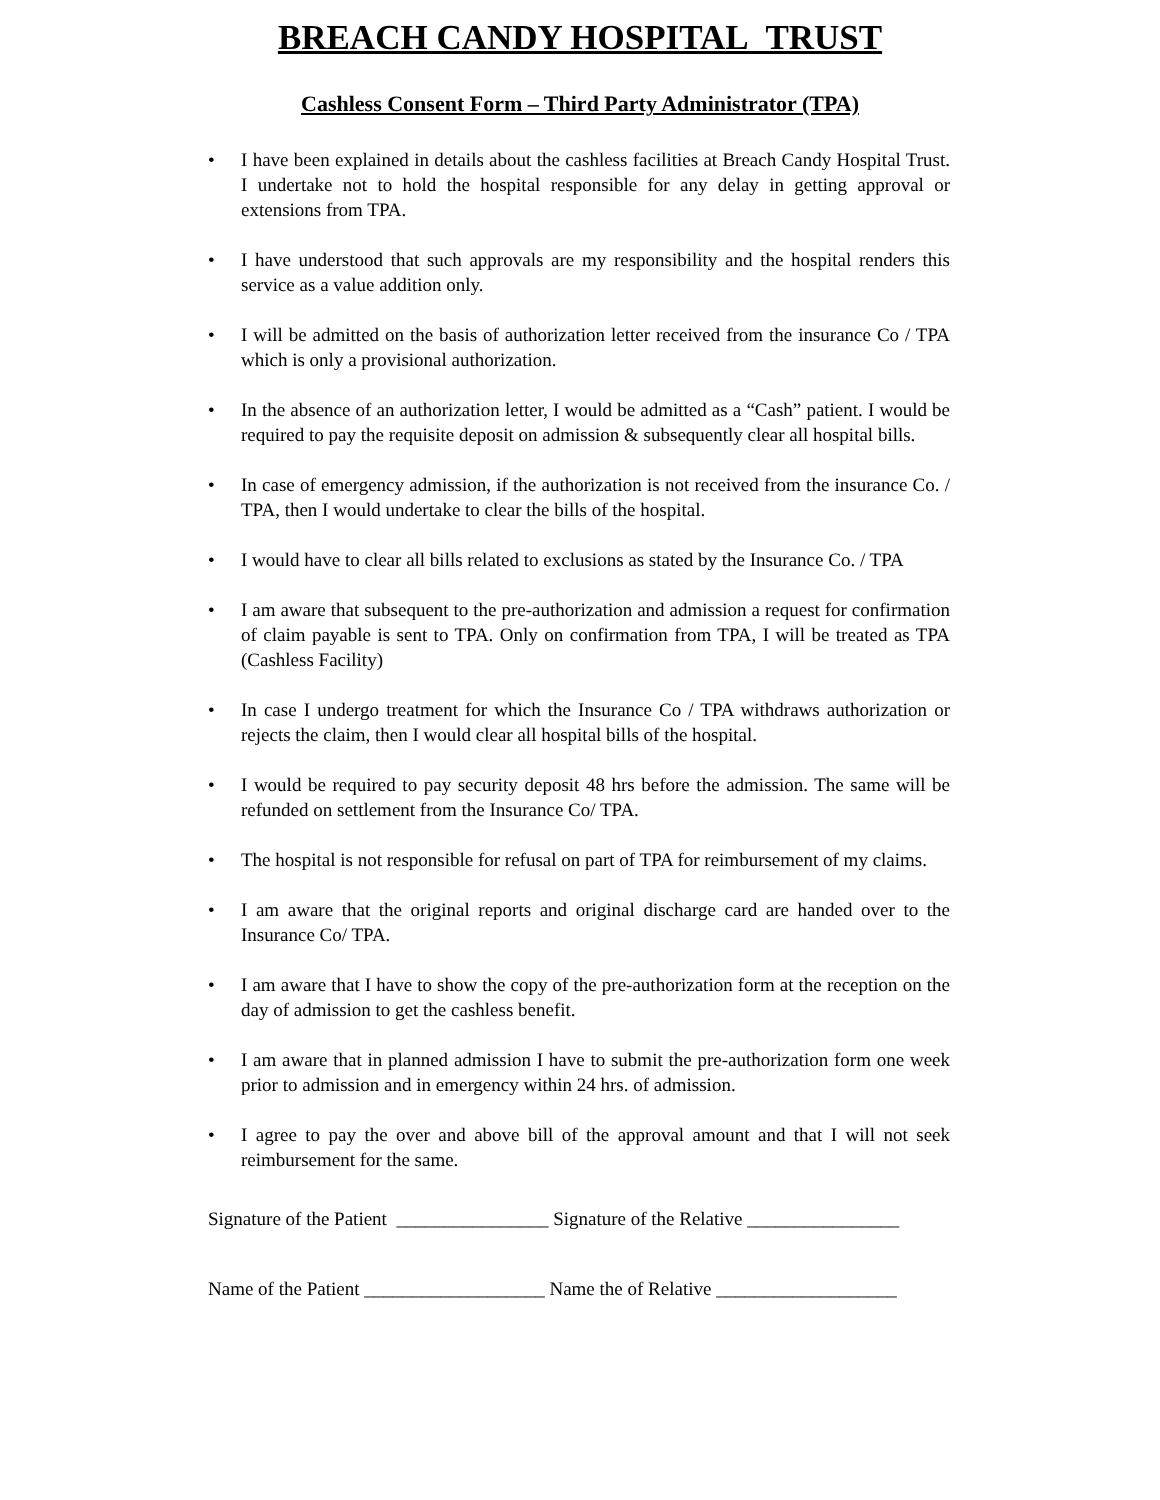BREACH CANDY HOSPITAL TRUST
Cashless Consent Form – Third Party Administrator (TPA)
• I have been explained in details about the cashless facilities at Breach Candy Hospital Trust. I undertake not to hold the hospital responsible for any delay in getting approval or extensions from TPA.
• I have understood that such approvals are my responsibility and the hospital renders this service as a value addition only.
• I will be admitted on the basis of authorization letter received from the insurance Co / TPA which is only a provisional authorization.
• In the absence of an authorization letter, I would be admitted as a “Cash” patient. I would be required to pay the requisite deposit on admission & subsequently clear all hospital bills.
• In case of emergency admission, if the authorization is not received from the insurance Co. / TPA, then I would undertake to clear the bills of the hospital.
• I would have to clear all bills related to exclusions as stated by the Insurance Co. / TPA
• I am aware that subsequent to the pre-authorization and admission a request for confirmation of claim payable is sent to TPA. Only on confirmation from TPA, I will be treated as TPA (Cashless Facility)
• In case I undergo treatment for which the Insurance Co / TPA withdraws authorization or rejects the claim, then I would clear all hospital bills of the hospital.
• I would be required to pay security deposit 48 hrs before the admission. The same will be refunded on settlement from the Insurance Co/ TPA.
• The hospital is not responsible for refusal on part of TPA for reimbursement of my claims.
• I am aware that the original reports and original discharge card are handed over to the Insurance Co/ TPA.
• I am aware that I have to show the copy of the pre-authorization form at the reception on the day of admission to get the cashless benefit.
• I am aware that in planned admission I have to submit the pre-authorization form one week prior to admission and in emergency within 24 hrs. of admission.
• I agree to pay the over and above bill of the approval amount and that I will not seek reimbursement for the same.
Signature of the Patient ________________ Signature of the Relative ________________
Name of the Patient ___________________ Name the of Relative ___________________